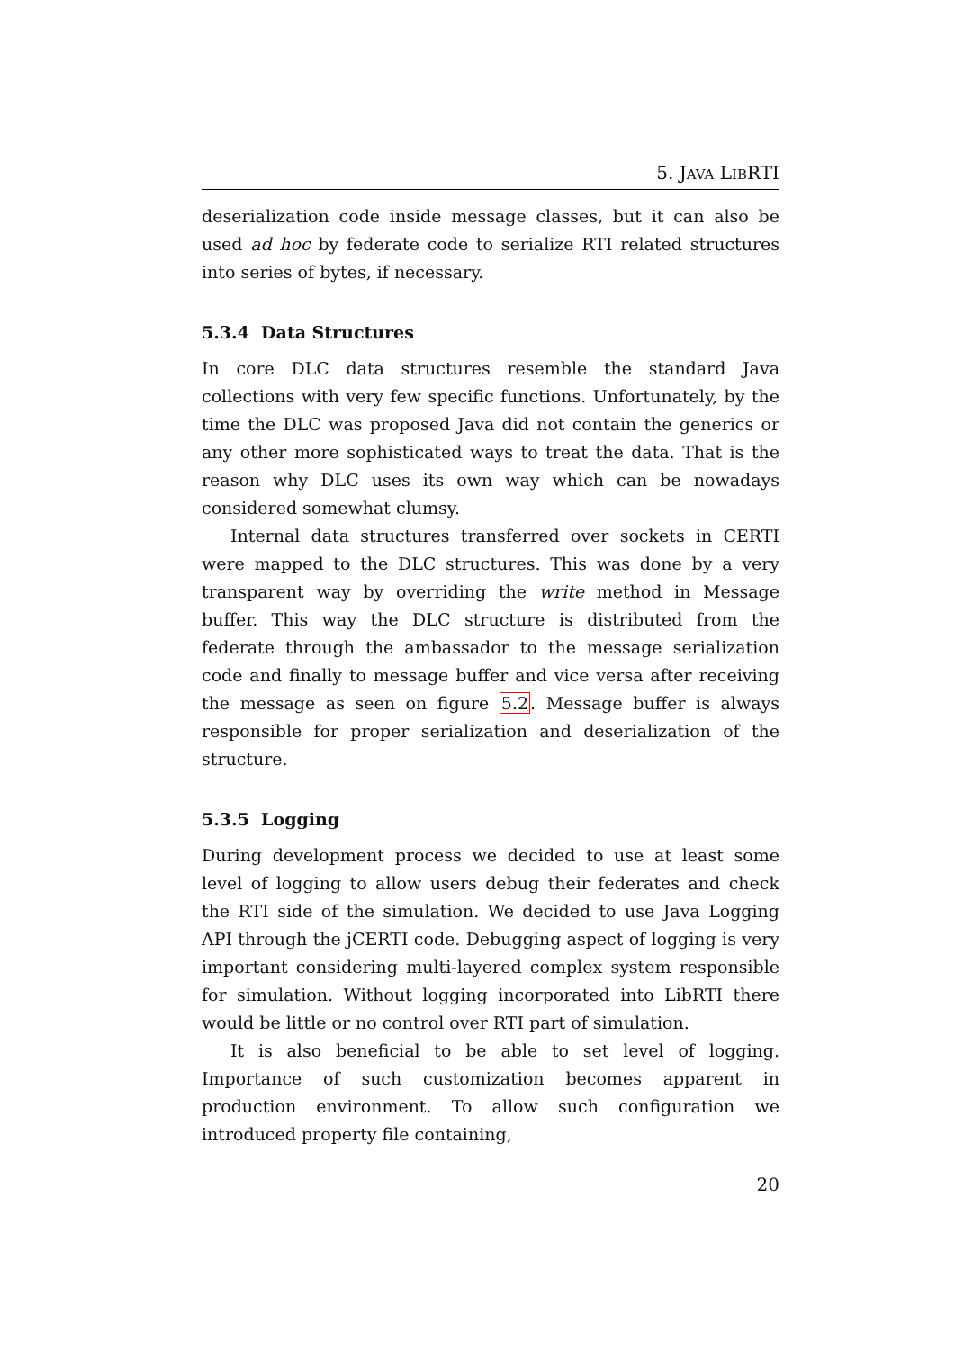5. JAVA LIBRTI
deserialization code inside message classes, but it can also be used ad hoc by federate code to serialize RTI related structures into series of bytes, if necessary.
5.3.4 Data Structures
In core DLC data structures resemble the standard Java collections with very few specific functions. Unfortunately, by the time the DLC was proposed Java did not contain the generics or any other more sophisticated ways to treat the data. That is the reason why DLC uses its own way which can be nowadays considered somewhat clumsy.
Internal data structures transferred over sockets in CERTI were mapped to the DLC structures. This was done by a very transparent way by overriding the write method in Message buffer. This way the DLC structure is distributed from the federate through the ambassador to the message serialization code and finally to message buffer and vice versa after receiving the message as seen on figure 5.2. Message buffer is always responsible for proper serialization and deserialization of the structure.
5.3.5 Logging
During development process we decided to use at least some level of logging to allow users debug their federates and check the RTI side of the simulation. We decided to use Java Logging API through the jCERTI code. Debugging aspect of logging is very important considering multi-layered complex system responsible for simulation. Without logging incorporated into LibRTI there would be little or no control over RTI part of simulation.
It is also beneficial to be able to set level of logging. Importance of such customization becomes apparent in production environment. To allow such configuration we introduced property file containing,
20